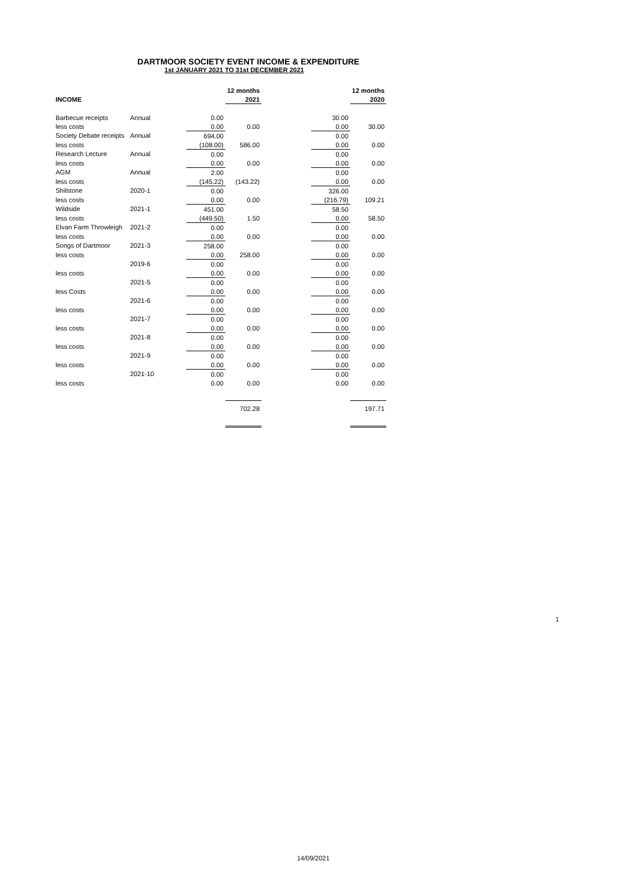DARTMOOR SOCIETY EVENT INCOME & EXPENDITURE
1st JANUARY 2021 TO 31st DECEMBER 2021
| | | | 12 months | | | 12 months |
| --- | --- | --- | --- | --- | --- | --- |
| INCOME | | | 2021 | | | 2020 |
| Barbecue receipts | Annual | 0.00 | | | 30.00 | |
| less costs | | 0.00 | 0.00 | | 0.00 | 30.00 |
| Society Debate receipts | Annual | 694.00 | | | 0.00 | |
| less costs | | (108.00) | 586.00 | | 0.00 | 0.00 |
| Research Lecture | Annual | 0.00 | | | 0.00 | |
| less costs | | 0.00 | 0.00 | | 0.00 | 0.00 |
| AGM | Annual | 2.00 | | | 0.00 | |
| less costs | | (145.22) | (143.22) | | 0.00 | 0.00 |
| Shilstone | 2020-1 | 0.00 | | | 326.00 | |
| less costs | | 0.00 | 0.00 | | (216.79) | 109.21 |
| Wildside | 2021-1 | 451.00 | | | 58.50 | |
| less costs | | (449.50) | 1.50 | | 0.00 | 58.50 |
| Elvan Farm Throwleigh | 2021-2 | 0.00 | | | 0.00 | |
| less costs | | 0.00 | 0.00 | | 0.00 | 0.00 |
| Songs of Dartmoor | 2021-3 | 258.00 | | | 0.00 | |
| less costs | | 0.00 | 258.00 | | 0.00 | 0.00 |
| | 2019-6 | 0.00 | | | 0.00 | |
| less costs | | 0.00 | 0.00 | | 0.00 | 0.00 |
| | 2021-5 | 0.00 | | | 0.00 | |
| less Costs | | 0.00 | 0.00 | | 0.00 | 0.00 |
| | 2021-6 | 0.00 | | | 0.00 | |
| less costs | | 0.00 | 0.00 | | 0.00 | 0.00 |
| | 2021-7 | 0.00 | | | 0.00 | |
| less costs | | 0.00 | 0.00 | | 0.00 | 0.00 |
| | 2021-8 | 0.00 | | | 0.00 | |
| less costs | | 0.00 | 0.00 | | 0.00 | 0.00 |
| | 2021-9 | 0.00 | | | 0.00 | |
| less costs | | 0.00 | 0.00 | | 0.00 | 0.00 |
| | 2021-10 | 0.00 | | | 0.00 | |
| less costs | | 0.00 | 0.00 | | 0.00 | 0.00 |
| | | | 702.28 | | | 197.71 |
1
14/09/2021